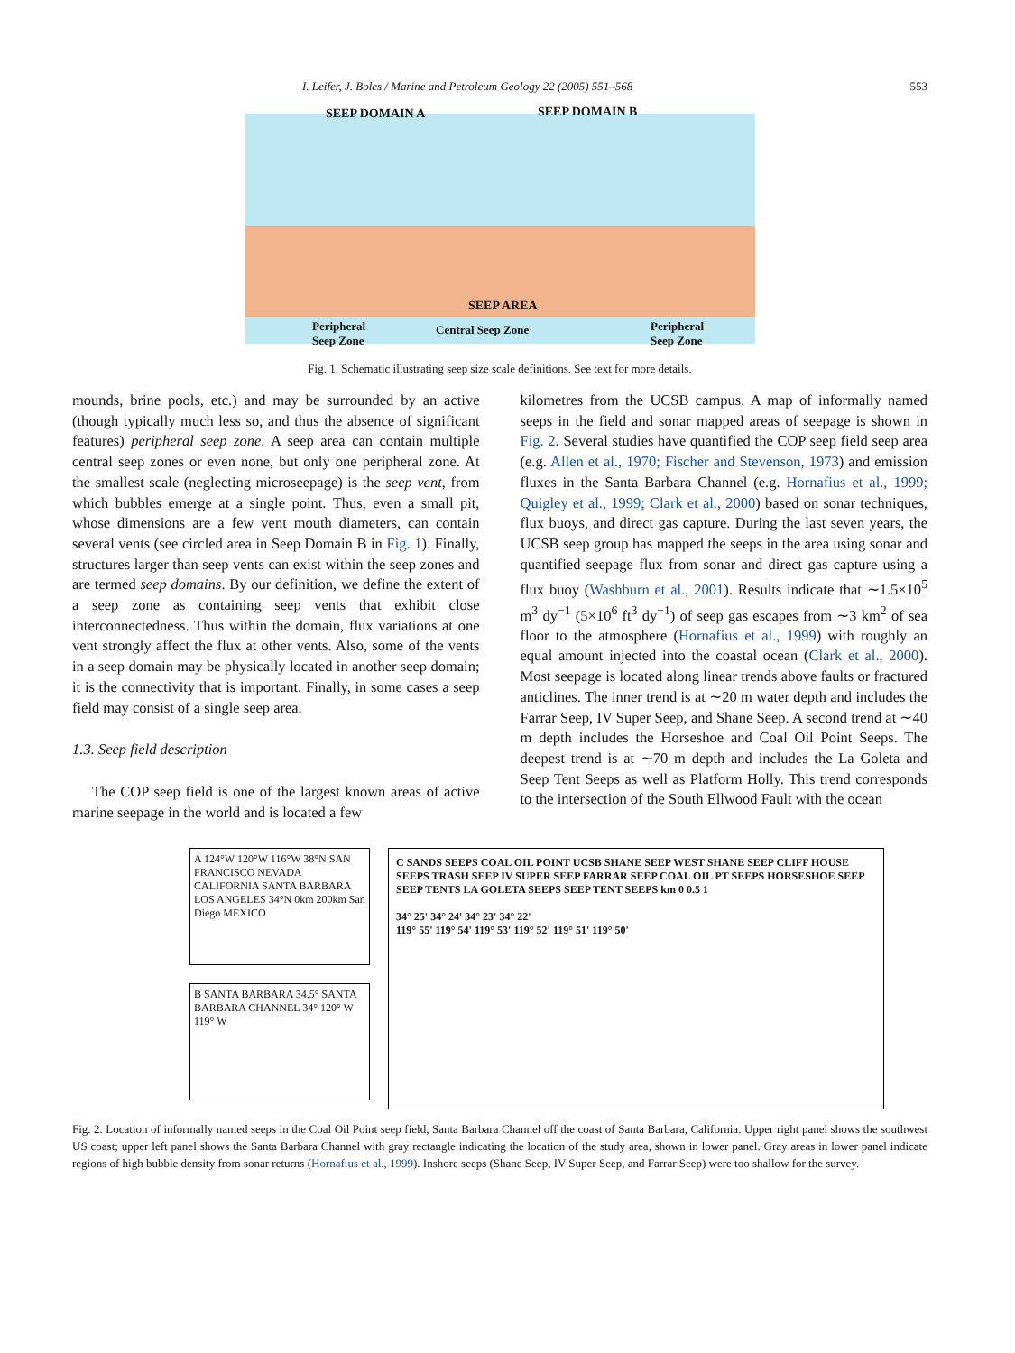I. Leifer, J. Boles / Marine and Petroleum Geology 22 (2005) 551–568 553
SEEP DOMAIN A SEEP DOMAIN B
SEEP AREA
Peripheral
Seep Zone
Central Seep Zone Peripheral
Seep Zone
Fig. 1. Schematic illustrating seep size scale definitions. See text for more details.
mounds, brine pools, etc.) and may be surrounded by an active (though typically much less so, and thus the absence of significant features) peripheral seep zone. A seep area can contain multiple central seep zones or even none, but only one peripheral zone. At the smallest scale (neglecting microseepage) is the seep vent, from which bubbles emerge at a single point. Thus, even a small pit, whose dimensions are a few vent mouth diameters, can contain several vents (see circled area in Seep Domain B in Fig. 1). Finally, structures larger than seep vents can exist within the seep zones and are termed seep domains. By our definition, we define the extent of a seep zone as containing seep vents that exhibit close interconnectedness. Thus within the domain, flux variations at one vent strongly affect the flux at other vents. Also, some of the vents in a seep domain may be physically located in another seep domain; it is the connectivity that is important. Finally, in some cases a seep field may consist of a single seep area.
1.3. Seep field description
The COP seep field is one of the largest known areas of active marine seepage in the world and is located a few
kilometres from the UCSB campus. A map of informally named seeps in the field and sonar mapped areas of seepage is shown in Fig. 2. Several studies have quantified the COP seep field seep area (e.g. Allen et al., 1970; Fischer and Stevenson, 1973) and emission fluxes in the Santa Barbara Channel (e.g. Hornafius et al., 1999; Quigley et al., 1999; Clark et al., 2000) based on sonar techniques, flux buoys, and direct gas capture. During the last seven years, the UCSB seep group has mapped the seeps in the area using sonar and quantified seepage flux from sonar and direct gas capture using a flux buoy (Washburn et al., 2001). Results indicate that ∼1.5×10<sup>5</sup> m<sup>3</sup> dy<sup>−1</sup> (5×10<sup>6</sup> ft<sup>3</sup> dy<sup>−1</sup>) of seep gas escapes from ∼3 km<sup>2</sup> of sea floor to the atmosphere (Hornafius et al., 1999) with roughly an equal amount injected into the coastal ocean (Clark et al., 2000). Most seepage is located along linear trends above faults or fractured anticlines. The inner trend is at ∼20 m water depth and includes the Farrar Seep, IV Super Seep, and Shane Seep. A second trend at ∼40 m depth includes the Horseshoe and Coal Oil Point Seeps. The deepest trend is at ∼70 m depth and includes the La Goleta and Seep Tent Seeps as well as Platform Holly. This trend corresponds to the intersection of the South Ellwood Fault with the ocean
A 124°W 120°W 116°W 38°N SAN FRANCISCO NEVADA CALIFORNIA SANTA BARBARA LOS ANGELES 34°N 0km 200km San Diego MEXICO
B SANTA BARBARA 34.5° SANTA BARBARA CHANNEL 34° 120° W 119° W
C SANDS SEEPS COAL OIL POINT UCSB SHANE SEEP WEST SHANE SEEP CLIFF HOUSE SEEPS TRASH SEEP IV SUPER SEEP FARRAR SEEP COAL OIL PT SEEPS HORSESHOE SEEP SEEP TENTS LA GOLETA SEEPS SEEP TENT SEEPS km 0 0.5 1
34° 25' 34° 24' 34° 23' 34° 22'
119° 55' 119° 54' 119° 53' 119° 52' 119° 51' 119° 50'
Fig. 2. Location of informally named seeps in the Coal Oil Point seep field, Santa Barbara Channel off the coast of Santa Barbara, California. Upper right panel shows the southwest US coast; upper left panel shows the Santa Barbara Channel with gray rectangle indicating the location of the study area, shown in lower panel. Gray areas in lower panel indicate regions of high bubble density from sonar returns (Hornafius et al., 1999). Inshore seeps (Shane Seep, IV Super Seep, and Farrar Seep) were too shallow for the survey.